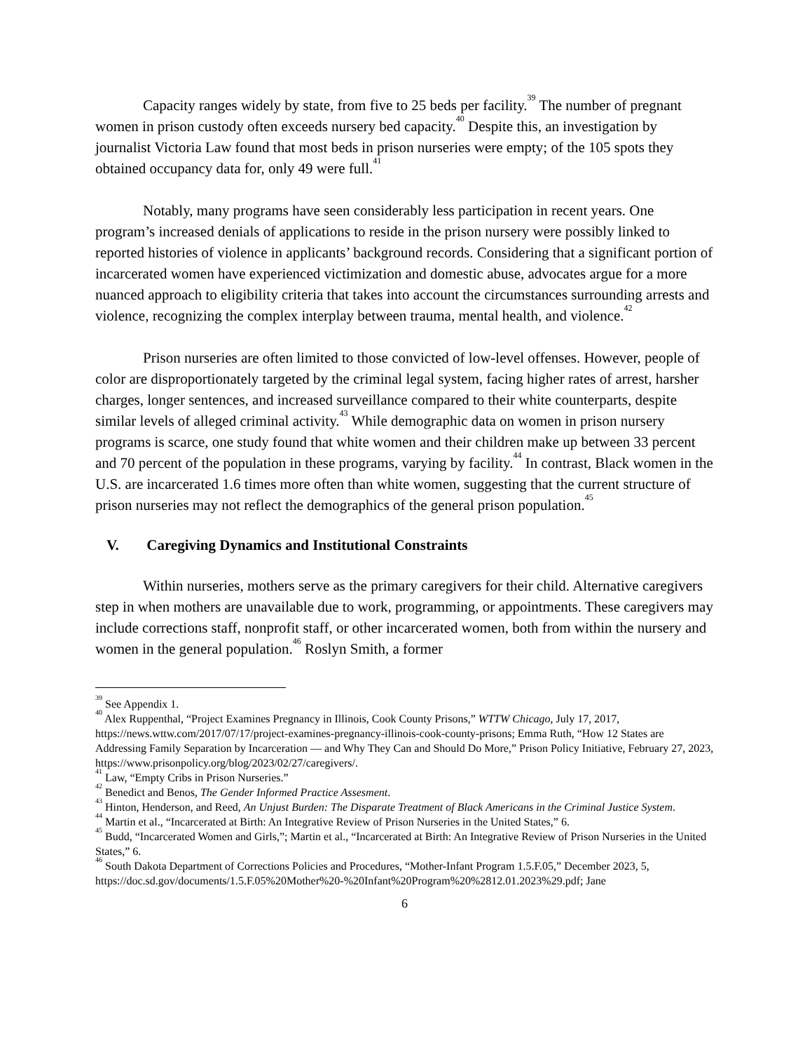Capacity ranges widely by state, from five to 25 beds per facility.<sup>39</sup> The number of pregnant women in prison custody often exceeds nursery bed capacity.<sup>40</sup> Despite this, an investigation by journalist Victoria Law found that most beds in prison nurseries were empty; of the 105 spots they obtained occupancy data for, only 49 were full.<sup>41</sup>
Notably, many programs have seen considerably less participation in recent years. One program’s increased denials of applications to reside in the prison nursery were possibly linked to reported histories of violence in applicants’ background records. Considering that a significant portion of incarcerated women have experienced victimization and domestic abuse, advocates argue for a more nuanced approach to eligibility criteria that takes into account the circumstances surrounding arrests and violence, recognizing the complex interplay between trauma, mental health, and violence.<sup>42</sup>
Prison nurseries are often limited to those convicted of low-level offenses. However, people of color are disproportionately targeted by the criminal legal system, facing higher rates of arrest, harsher charges, longer sentences, and increased surveillance compared to their white counterparts, despite similar levels of alleged criminal activity.<sup>43</sup> While demographic data on women in prison nursery programs is scarce, one study found that white women and their children make up between 33 percent and 70 percent of the population in these programs, varying by facility.<sup>44</sup> In contrast, Black women in the U.S. are incarcerated 1.6 times more often than white women, suggesting that the current structure of prison nurseries may not reflect the demographics of the general prison population.<sup>45</sup>
V. Caregiving Dynamics and Institutional Constraints
Within nurseries, mothers serve as the primary caregivers for their child. Alternative caregivers step in when mothers are unavailable due to work, programming, or appointments. These caregivers may include corrections staff, nonprofit staff, or other incarcerated women, both from within the nursery and women in the general population.<sup>46</sup> Roslyn Smith, a former
<sup>39</sup> See Appendix 1.
<sup>40</sup> Alex Ruppenthal, “Project Examines Pregnancy in Illinois, Cook County Prisons,” WTTW Chicago, July 17, 2017, https://news.wttw.com/2017/07/17/project-examines-pregnancy-illinois-cook-county-prisons; Emma Ruth, “How 12 States are Addressing Family Separation by Incarceration — and Why They Can and Should Do More,” Prison Policy Initiative, February 27, 2023, https://www.prisonpolicy.org/blog/2023/02/27/caregivers/.
<sup>41</sup> Law, “Empty Cribs in Prison Nurseries.”
<sup>42</sup> Benedict and Benos, The Gender Informed Practice Assesment.
<sup>43</sup> Hinton, Henderson, and Reed, An Unjust Burden: The Disparate Treatment of Black Americans in the Criminal Justice System.
<sup>44</sup> Martin et al., “Incarcerated at Birth: An Integrative Review of Prison Nurseries in the United States,” 6.
<sup>45</sup> Budd, “Incarcerated Women and Girls,”; Martin et al., “Incarcerated at Birth: An Integrative Review of Prison Nurseries in the United States,” 6.
<sup>46</sup> South Dakota Department of Corrections Policies and Procedures, “Mother-Infant Program 1.5.F.05,” December 2023, 5,
https://doc.sd.gov/documents/1.5.F.05%20Mother%20-%20Infant%20Program%20%2812.01.2023%29.pdf; Jane
6